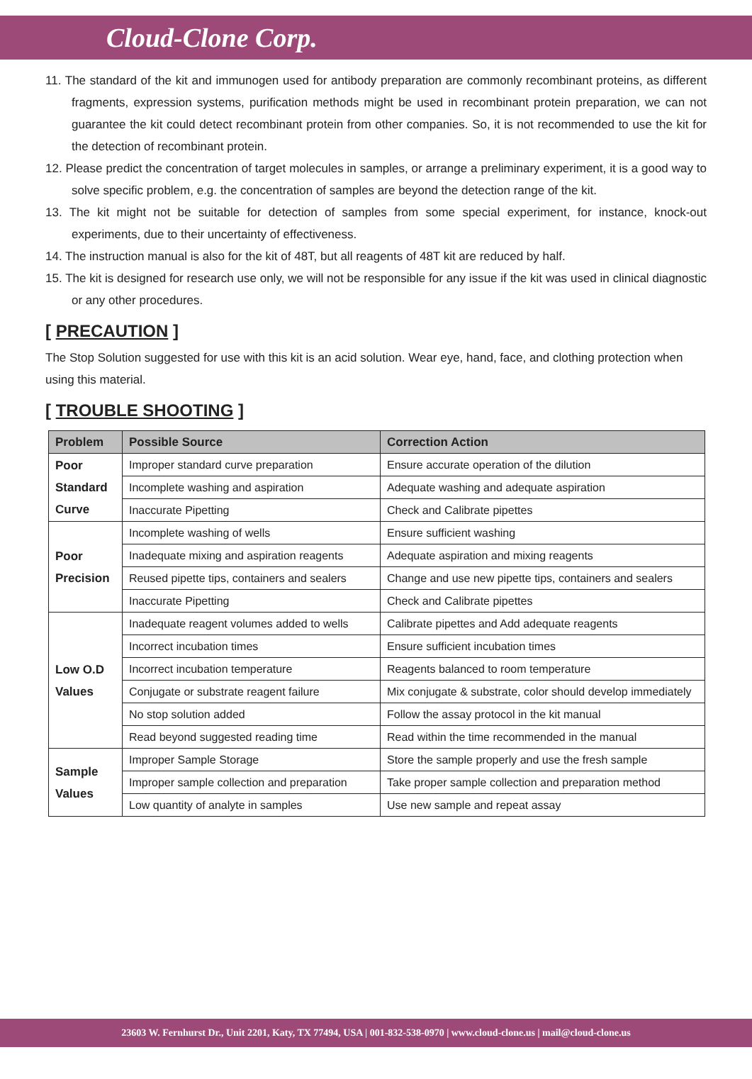Cloud-Clone Corp.
11. The standard of the kit and immunogen used for antibody preparation are commonly recombinant proteins, as different fragments, expression systems, purification methods might be used in recombinant protein preparation, we can not guarantee the kit could detect recombinant protein from other companies. So, it is not recommended to use the kit for the detection of recombinant protein.
12. Please predict the concentration of target molecules in samples, or arrange a preliminary experiment, it is a good way to solve specific problem, e.g. the concentration of samples are beyond the detection range of the kit.
13. The kit might not be suitable for detection of samples from some special experiment, for instance, knock-out experiments, due to their uncertainty of effectiveness.
14. The instruction manual is also for the kit of 48T, but all reagents of 48T kit are reduced by half.
15. The kit is designed for research use only, we will not be responsible for any issue if the kit was used in clinical diagnostic or any other procedures.
[ PRECAUTION ]
The Stop Solution suggested for use with this kit is an acid solution. Wear eye, hand, face, and clothing protection when using this material.
[ TROUBLE SHOOTING ]
| Problem | Possible Source | Correction Action |
| --- | --- | --- |
| Poor Standard Curve | Improper standard curve preparation | Ensure accurate operation of the dilution |
| | Incomplete washing and aspiration | Adequate washing and adequate aspiration |
| | Inaccurate Pipetting | Check and Calibrate pipettes |
| Poor Precision | Incomplete washing of wells | Ensure sufficient washing |
| | Inadequate mixing and aspiration reagents | Adequate aspiration and mixing reagents |
| | Reused pipette tips, containers and sealers | Change and use new pipette tips, containers and sealers |
| | Inaccurate Pipetting | Check and Calibrate pipettes |
| Low O.D Values | Inadequate reagent volumes added to wells | Calibrate pipettes and Add adequate reagents |
| | Incorrect incubation times | Ensure sufficient incubation times |
| | Incorrect incubation temperature | Reagents balanced to room temperature |
| | Conjugate or substrate reagent failure | Mix conjugate & substrate, color should develop immediately |
| | No stop solution added | Follow the assay protocol in the kit manual |
| | Read beyond suggested reading time | Read within the time recommended in the manual |
| Sample Values | Improper Sample Storage | Store the sample properly and use the fresh sample |
| | Improper sample collection and preparation | Take proper sample collection and preparation method |
| | Low quantity of analyte in samples | Use new sample and repeat assay |
23603 W. Fernhurst Dr., Unit 2201, Katy, TX 77494, USA | 001-832-538-0970 | www.cloud-clone.us | mail@cloud-clone.us